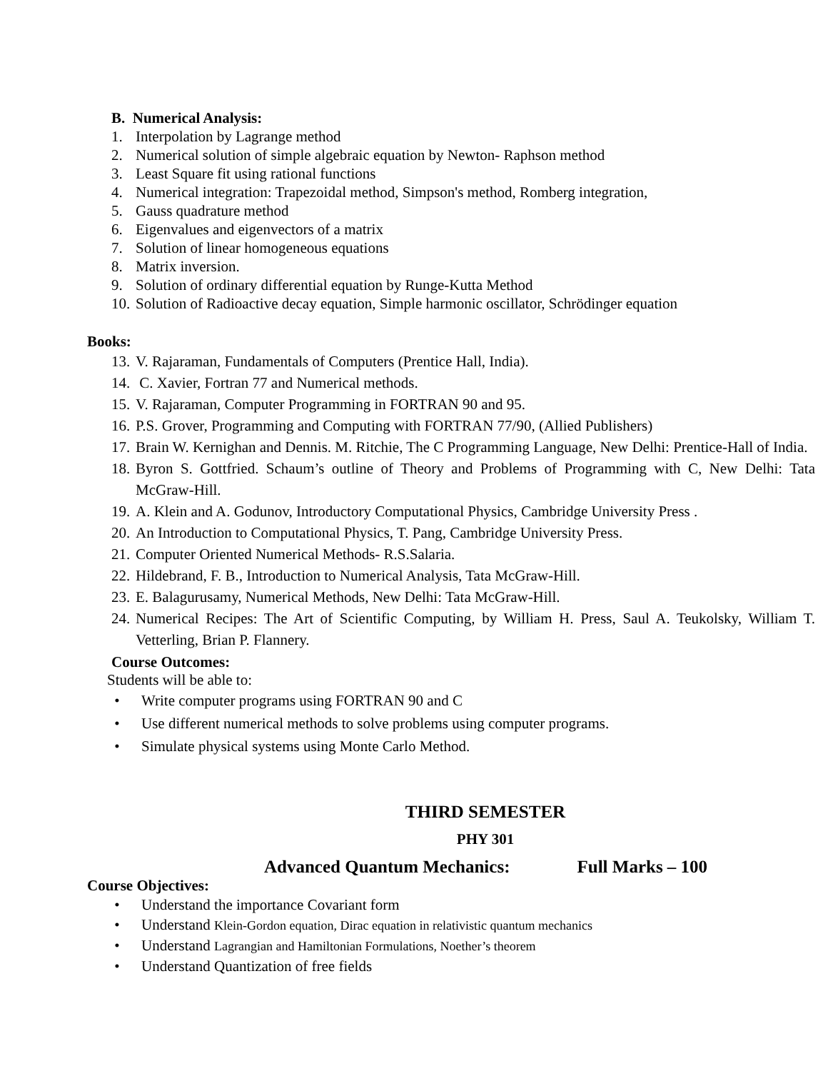B. Numerical Analysis:
1. Interpolation by Lagrange method
2. Numerical solution of simple algebraic equation by Newton- Raphson method
3. Least Square fit using rational functions
4. Numerical integration: Trapezoidal method, Simpson's method, Romberg integration,
5. Gauss quadrature method
6. Eigenvalues and eigenvectors of a matrix
7. Solution of linear homogeneous equations
8. Matrix inversion.
9. Solution of ordinary differential equation by Runge-Kutta Method
10. Solution of Radioactive decay equation, Simple harmonic oscillator, Schrödinger equation
Books:
13. V. Rajaraman, Fundamentals of Computers (Prentice Hall, India).
14. C. Xavier, Fortran 77 and Numerical methods.
15. V. Rajaraman, Computer Programming in FORTRAN 90 and 95.
16. P.S. Grover, Programming and Computing with FORTRAN 77/90, (Allied Publishers)
17. Brain W. Kernighan and Dennis. M. Ritchie, The C Programming Language, New Delhi: Prentice-Hall of India.
18. Byron S. Gottfried. Schaum’s outline of Theory and Problems of Programming with C, New Delhi: Tata McGraw-Hill.
19. A. Klein and A. Godunov, Introductory Computational Physics, Cambridge University Press .
20. An Introduction to Computational Physics, T. Pang, Cambridge University Press.
21. Computer Oriented Numerical Methods- R.S.Salaria.
22. Hildebrand, F. B., Introduction to Numerical Analysis, Tata McGraw-Hill.
23. E. Balagurusamy, Numerical Methods, New Delhi: Tata McGraw-Hill.
24. Numerical Recipes: The Art of Scientific Computing, by William H. Press, Saul A. Teukolsky, William T. Vetterling, Brian P. Flannery.
Course Outcomes:
Students will be able to:
• Write computer programs using FORTRAN 90 and C
• Use different numerical methods to solve problems using computer programs.
• Simulate physical systems using Monte Carlo Method.
THIRD SEMESTER
PHY 301
Advanced Quantum Mechanics: Full Marks – 100
Course Objectives:
• Understand the importance Covariant form
• Understand Klein-Gordon equation, Dirac equation in relativistic quantum mechanics
• Understand Lagrangian and Hamiltonian Formulations, Noether’s theorem
• Understand Quantization of free fields